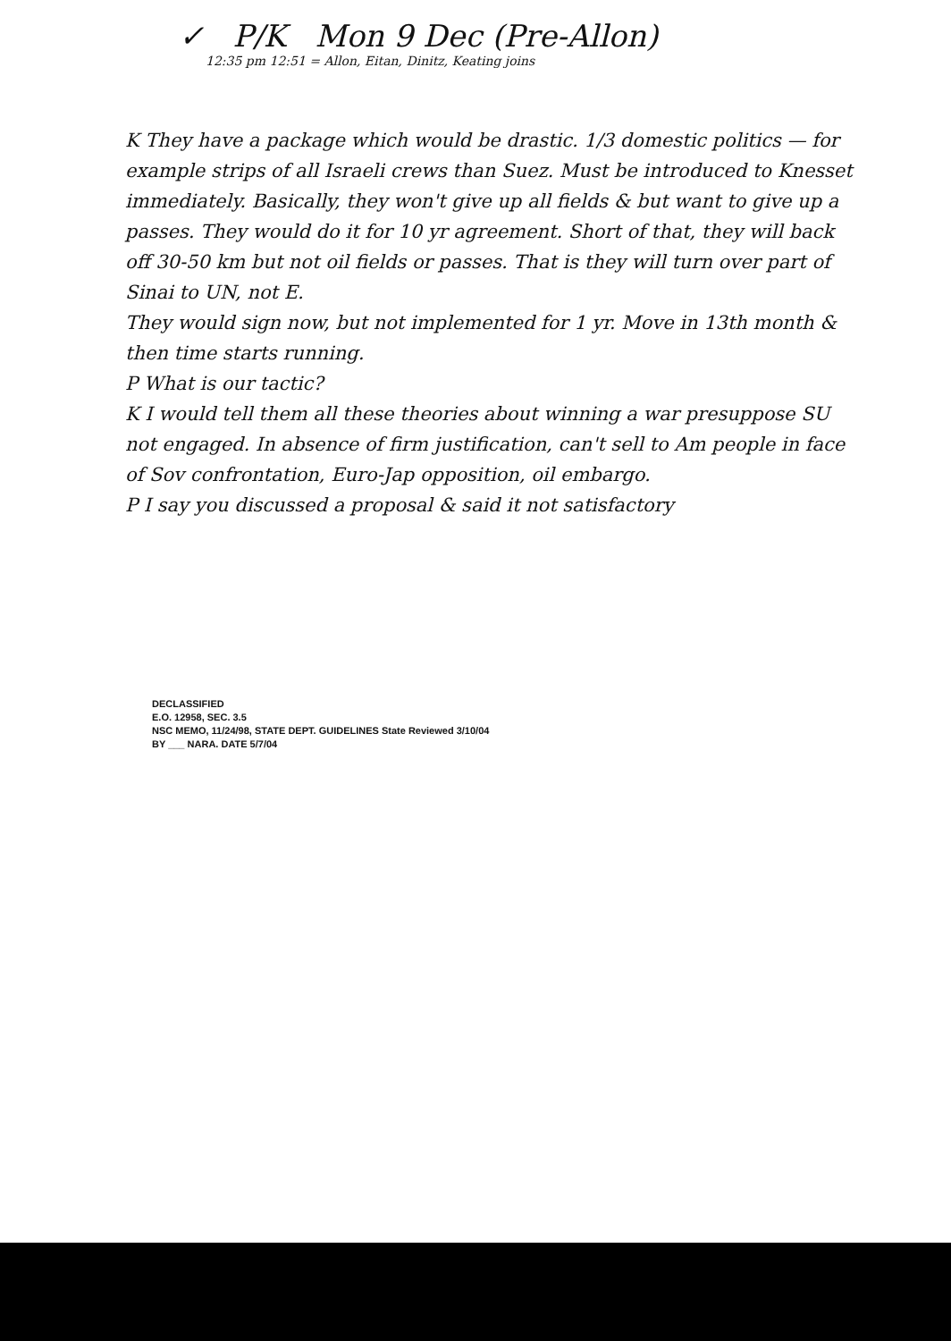✓ P/K Mon 9 Dec (Pre-Allon) 12:35 pm 12:51 = Allon, Eitan, Dinitz, Keating joins
K They have a package which would be drastic. 1/3 domestic politics — for example strips of all Israeli crews than Suez. Must be introduced to Knesset immediately. Basically, they won't give up all fields & but want to give up a passes. They would do it for 10 yr agreement. Short of that, they will back off 30-50 km but not oil fields or passes. That is they will turn over part of Sinai to UN, not E.
They would sign now, but not implemented for 1 yr. Move in 13th month & then time starts running.
P What is our tactic?
K I would tell them all these theories about winning a war presuppose SU not engaged. In absence of firm justification, can't sell to Am people in face of Sov confrontation, Euro-Jap opposition, oil embargo.
P I say you discussed a proposal & said it not satisfactory
DECLASSIFIED
E.O. 12958, SEC. 3.5
NSC MEMO, 11/24/98, STATE DEPT. GUIDELINES State Reviewed 3/10/04
BY ___ NARA. DATE 5/7/04